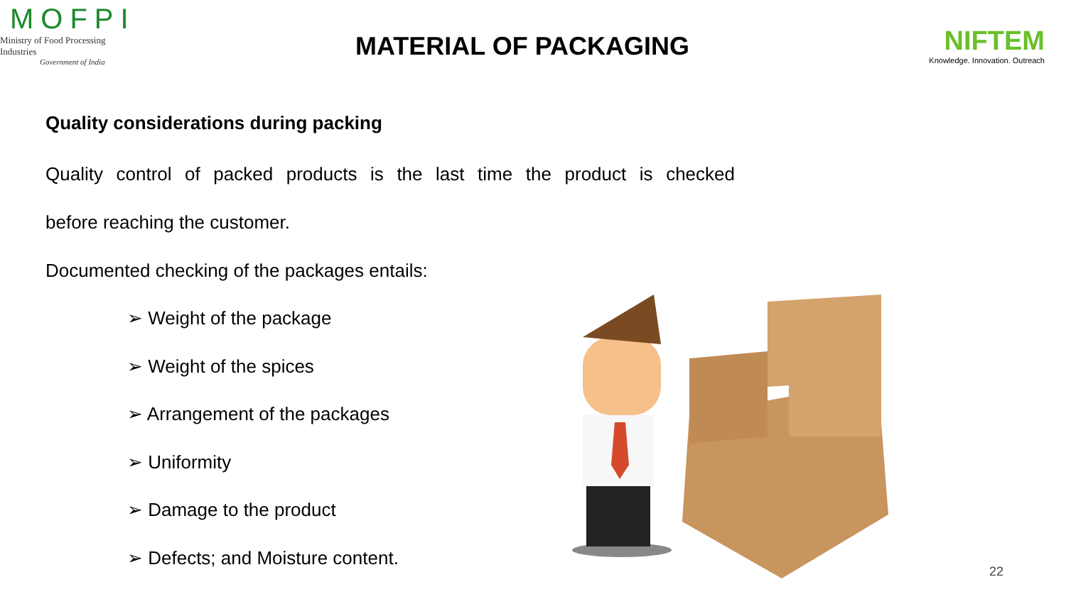MOFPI
Ministry of Food Processing Industries
Government of India
MATERIAL OF PACKAGING
NIFTEM
Knowledge. Innovation. Outreach
Quality considerations during packing
Quality control of packed products is the last time the product is checked
before reaching the customer.
Documented checking of the packages entails:
➢ Weight of the package
➢ Weight of the spices
➢ Arrangement of the packages
➢ Uniformity
➢ Damage to the product
➢ Defects; and Moisture content.
22